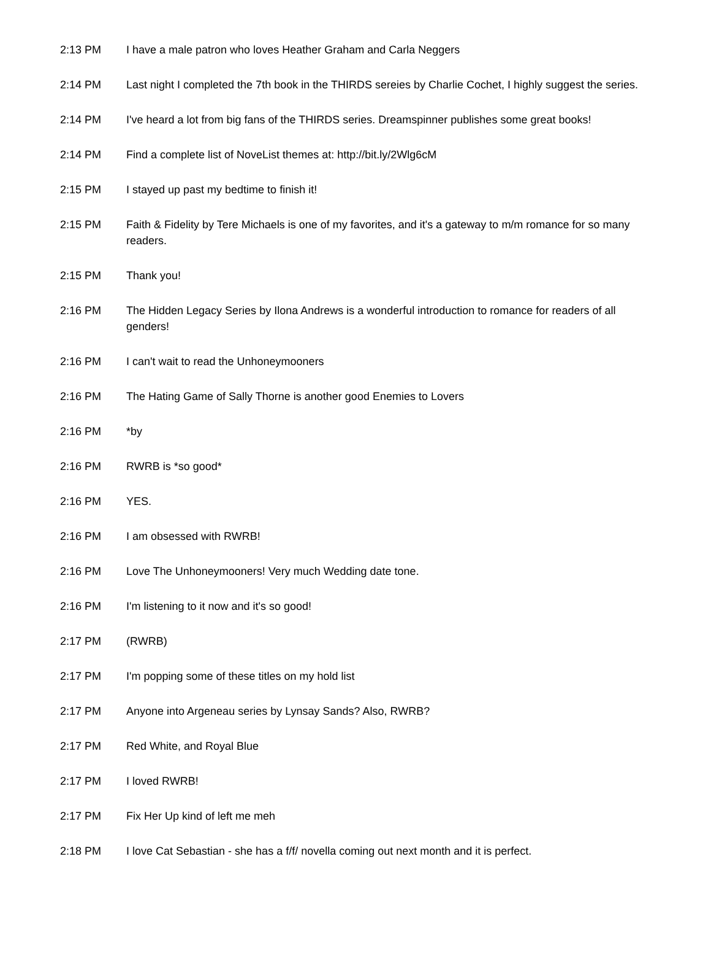| 2:13 PM | I have a male patron who loves Heather Graham and Carla Neggers |
| 2:14 PM | Last night I completed the 7th book in the THIRDS sereies by Charlie Cochet, I highly suggest the series. |
| 2:14 PM | I've heard a lot from big fans of the THIRDS series. Dreamspinner publishes some great books! |
| 2:14 PM | Find a complete list of NoveList themes at: http://bit.ly/2Wlg6cM |
| 2:15 PM | I stayed up past my bedtime to finish it! |
| 2:15 PM | Faith & Fidelity by Tere Michaels is one of my favorites, and it's a gateway to m/m romance for so many readers. |
| 2:15 PM | Thank you! |
| 2:16 PM | The Hidden Legacy Series by Ilona Andrews is a wonderful introduction to romance for readers of all genders! |
| 2:16 PM | I can't wait to read the Unhoneymooners |
| 2:16 PM | The Hating Game of Sally Thorne is another good Enemies to Lovers |
| 2:16 PM | *by |
| 2:16 PM | RWRB is *so good* |
| 2:16 PM | YES. |
| 2:16 PM | I am obsessed with RWRB! |
| 2:16 PM | Love The Unhoneymooners! Very much Wedding date tone. |
| 2:16 PM | I'm listening to it now and it's so good! |
| 2:17 PM | (RWRB) |
| 2:17 PM | I'm popping some of these titles on my hold list |
| 2:17 PM | Anyone into Argeneau series by Lynsay Sands? Also, RWRB? |
| 2:17 PM | Red White, and Royal Blue |
| 2:17 PM | I loved RWRB! |
| 2:17 PM | Fix Her Up kind of left me meh |
| 2:18 PM | I love Cat Sebastian - she has a f/f/ novella coming out next month and it is perfect. |